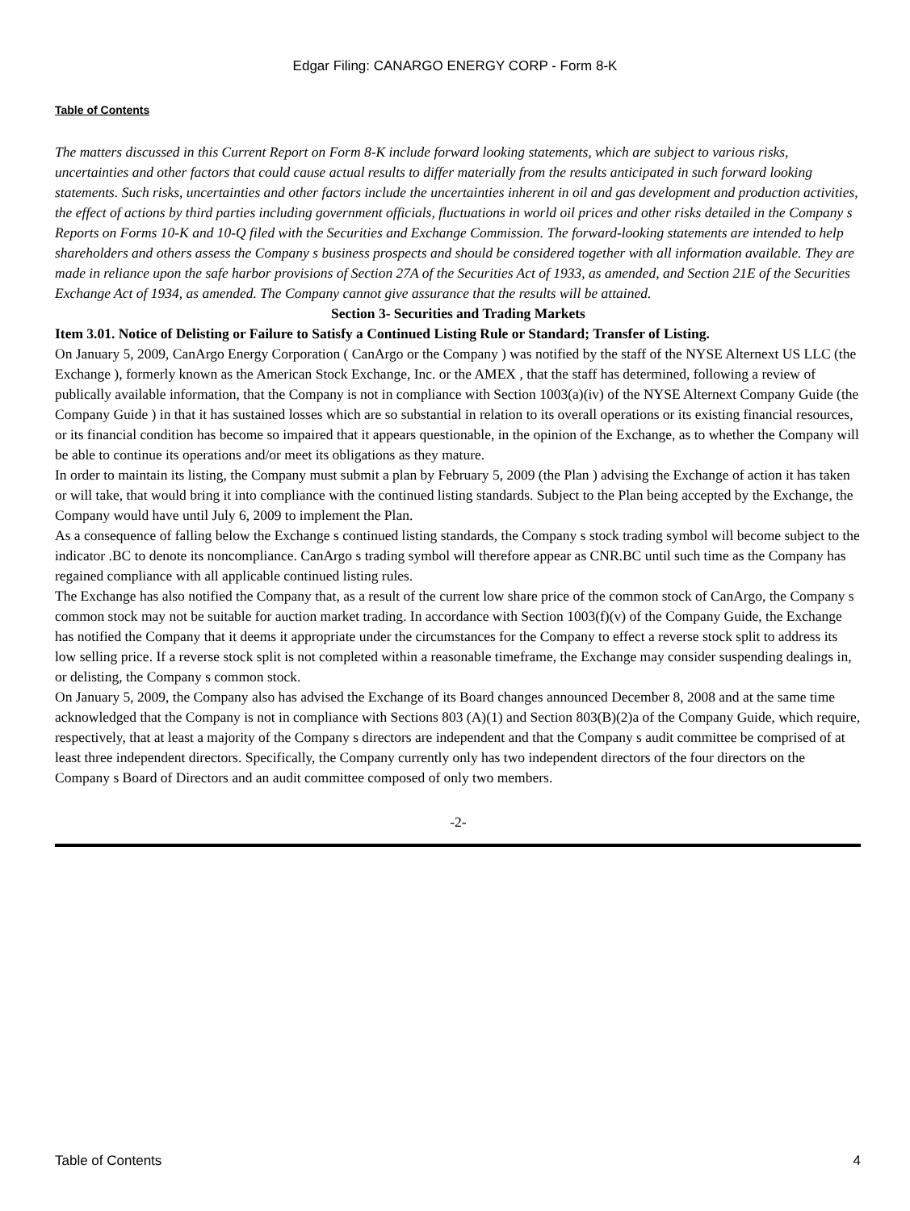Edgar Filing: CANARGO ENERGY CORP - Form 8-K
Table of Contents
The matters discussed in this Current Report on Form 8-K include forward looking statements, which are subject to various risks, uncertainties and other factors that could cause actual results to differ materially from the results anticipated in such forward looking statements. Such risks, uncertainties and other factors include the uncertainties inherent in oil and gas development and production activities, the effect of actions by third parties including government officials, fluctuations in world oil prices and other risks detailed in the Company s Reports on Forms 10-K and 10-Q filed with the Securities and Exchange Commission. The forward-looking statements are intended to help shareholders and others assess the Company s business prospects and should be considered together with all information available. They are made in reliance upon the safe harbor provisions of Section 27A of the Securities Act of 1933, as amended, and Section 21E of the Securities Exchange Act of 1934, as amended. The Company cannot give assurance that the results will be attained.
Section 3- Securities and Trading Markets
Item 3.01. Notice of Delisting or Failure to Satisfy a Continued Listing Rule or Standard; Transfer of Listing.
On January 5, 2009, CanArgo Energy Corporation ( CanArgo or the Company ) was notified by the staff of the NYSE Alternext US LLC (the Exchange ), formerly known as the American Stock Exchange, Inc. or the AMEX , that the staff has determined, following a review of publically available information, that the Company is not in compliance with Section 1003(a)(iv) of the NYSE Alternext Company Guide (the Company Guide ) in that it has sustained losses which are so substantial in relation to its overall operations or its existing financial resources, or its financial condition has become so impaired that it appears questionable, in the opinion of the Exchange, as to whether the Company will be able to continue its operations and/or meet its obligations as they mature.
In order to maintain its listing, the Company must submit a plan by February 5, 2009 (the Plan ) advising the Exchange of action it has taken or will take, that would bring it into compliance with the continued listing standards. Subject to the Plan being accepted by the Exchange, the Company would have until July 6, 2009 to implement the Plan.
As a consequence of falling below the Exchange s continued listing standards, the Company s stock trading symbol will become subject to the indicator .BC to denote its noncompliance. CanArgo s trading symbol will therefore appear as CNR.BC until such time as the Company has regained compliance with all applicable continued listing rules.
The Exchange has also notified the Company that, as a result of the current low share price of the common stock of CanArgo, the Company s common stock may not be suitable for auction market trading. In accordance with Section 1003(f)(v) of the Company Guide, the Exchange has notified the Company that it deems it appropriate under the circumstances for the Company to effect a reverse stock split to address its low selling price. If a reverse stock split is not completed within a reasonable timeframe, the Exchange may consider suspending dealings in, or delisting, the Company s common stock.
On January 5, 2009, the Company also has advised the Exchange of its Board changes announced December 8, 2008 and at the same time acknowledged that the Company is not in compliance with Sections 803 (A)(1) and Section 803(B)(2)a of the Company Guide, which require, respectively, that at least a majority of the Company s directors are independent and that the Company s audit committee be comprised of at least three independent directors. Specifically, the Company currently only has two independent directors of the four directors on the Company s Board of Directors and an audit committee composed of only two members.
-2-
Table of Contents 4